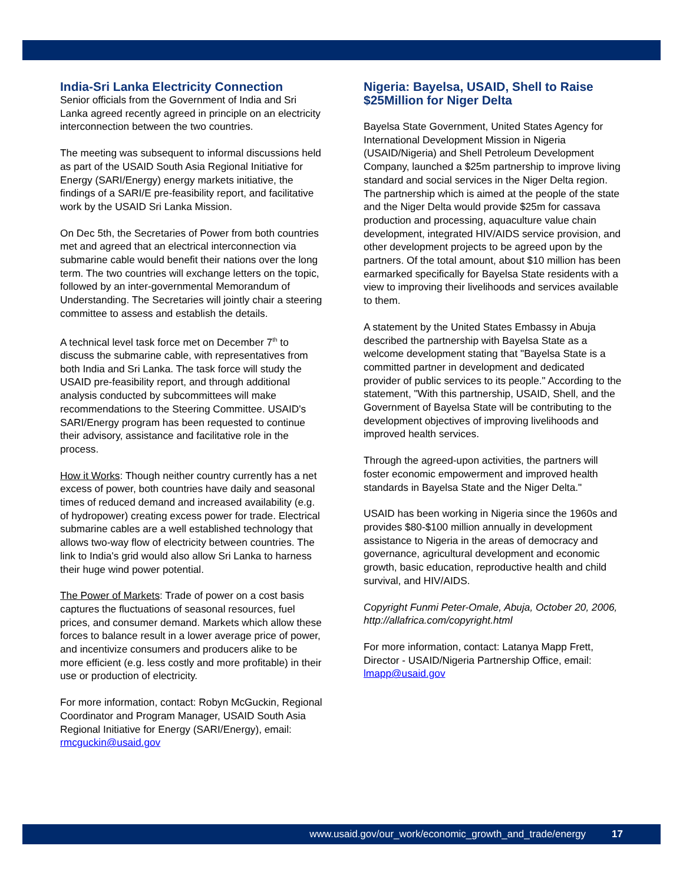India-Sri Lanka Electricity Connection
Senior officials from the Government of India and Sri Lanka agreed recently agreed in principle on an electricity interconnection between the two countries.
The meeting was subsequent to informal discussions held as part of the USAID South Asia Regional Initiative for Energy (SARI/Energy) energy markets initiative, the findings of a SARI/E pre-feasibility report, and facilitative work by the USAID Sri Lanka Mission.
On Dec 5th, the Secretaries of Power from both countries met and agreed that an electrical interconnection via submarine cable would benefit their nations over the long term. The two countries will exchange letters on the topic, followed by an inter-governmental Memorandum of Understanding. The Secretaries will jointly chair a steering committee to assess and establish the details.
A technical level task force met on December 7<sup>th</sup> to discuss the submarine cable, with representatives from both India and Sri Lanka. The task force will study the USAID pre-feasibility report, and through additional analysis conducted by subcommittees will make recommendations to the Steering Committee. USAID's SARI/Energy program has been requested to continue their advisory, assistance and facilitative role in the process.
How it Works: Though neither country currently has a net excess of power, both countries have daily and seasonal times of reduced demand and increased availability (e.g. of hydropower) creating excess power for trade. Electrical submarine cables are a well established technology that allows two-way flow of electricity between countries. The link to India's grid would also allow Sri Lanka to harness their huge wind power potential.
The Power of Markets: Trade of power on a cost basis captures the fluctuations of seasonal resources, fuel prices, and consumer demand. Markets which allow these forces to balance result in a lower average price of power, and incentivize consumers and producers alike to be more efficient (e.g. less costly and more profitable) in their use or production of electricity.
For more information, contact: Robyn McGuckin, Regional Coordinator and Program Manager, USAID South Asia Regional Initiative for Energy (SARI/Energy), email: rmcguckin@usaid.gov
Nigeria: Bayelsa, USAID, Shell to Raise $25Million for Niger Delta
Bayelsa State Government, United States Agency for International Development Mission in Nigeria (USAID/Nigeria) and Shell Petroleum Development Company, launched a $25m partnership to improve living standard and social services in the Niger Delta region. The partnership which is aimed at the people of the state and the Niger Delta would provide $25m for cassava production and processing, aquaculture value chain development, integrated HIV/AIDS service provision, and other development projects to be agreed upon by the partners. Of the total amount, about $10 million has been earmarked specifically for Bayelsa State residents with a view to improving their livelihoods and services available to them.
A statement by the United States Embassy in Abuja described the partnership with Bayelsa State as a welcome development stating that "Bayelsa State is a committed partner in development and dedicated provider of public services to its people." According to the statement, "With this partnership, USAID, Shell, and the Government of Bayelsa State will be contributing to the development objectives of improving livelihoods and improved health services.
Through the agreed-upon activities, the partners will foster economic empowerment and improved health standards in Bayelsa State and the Niger Delta."
USAID has been working in Nigeria since the 1960s and provides $80-$100 million annually in development assistance to Nigeria in the areas of democracy and governance, agricultural development and economic growth, basic education, reproductive health and child survival, and HIV/AIDS.
Copyright Funmi Peter-Omale, Abuja, October 20, 2006, http://allafrica.com/copyright.html
For more information, contact: Latanya Mapp Frett, Director - USAID/Nigeria Partnership Office, email: lmapp@usaid.gov
www.usaid.gov/our_work/economic_growth_and_trade/energy 17